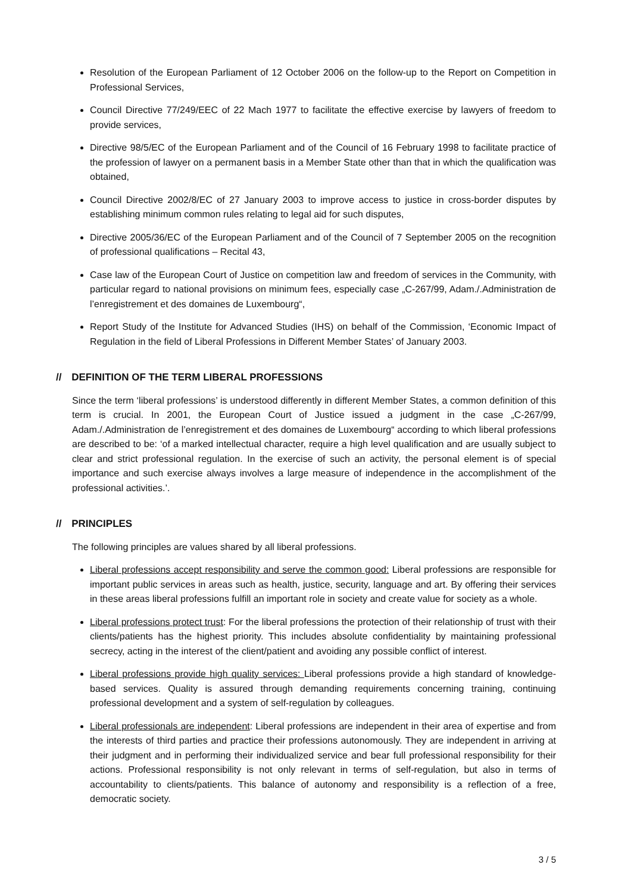Resolution of the European Parliament of 12 October 2006 on the follow-up to the Report on Competition in Professional Services,
Council Directive 77/249/EEC of 22 Mach 1977 to facilitate the effective exercise by lawyers of freedom to provide services,
Directive 98/5/EC of the European Parliament and of the Council of 16 February 1998 to facilitate practice of the profession of lawyer on a permanent basis in a Member State other than that in which the qualification was obtained,
Council Directive 2002/8/EC of 27 January 2003 to improve access to justice in cross-border disputes by establishing minimum common rules relating to legal aid for such disputes,
Directive 2005/36/EC of the European Parliament and of the Council of 7 September 2005 on the recognition of professional qualifications – Recital 43,
Case law of the European Court of Justice on competition law and freedom of services in the Community, with particular regard to national provisions on minimum fees, especially case „C-267/99, Adam./.Administration de l’enregistrement et des domaines de Luxembourg“,
Report Study of the Institute for Advanced Studies (IHS) on behalf of the Commission, ‘Economic Impact of Regulation in the field of Liberal Professions in Different Member States’ of January 2003.
// DEFINITION OF THE TERM LIBERAL PROFESSIONS
Since the term ‘liberal professions’ is understood differently in different Member States, a common definition of this term is crucial. In 2001, the European Court of Justice issued a judgment in the case „C-267/99, Adam./.Administration de l’enregistrement et des domaines de Luxembourg“ according to which liberal professions are described to be: ‘of a marked intellectual character, require a high level qualification and are usually subject to clear and strict professional regulation. In the exercise of such an activity, the personal element is of special importance and such exercise always involves a large measure of independence in the accomplishment of the professional activities.’.
// PRINCIPLES
The following principles are values shared by all liberal professions.
Liberal professions accept responsibility and serve the common good: Liberal professions are responsible for important public services in areas such as health, justice, security, language and art. By offering their services in these areas liberal professions fulfill an important role in society and create value for society as a whole.
Liberal professions protect trust: For the liberal professions the protection of their relationship of trust with their clients/patients has the highest priority. This includes absolute confidentiality by maintaining professional secrecy, acting in the interest of the client/patient and avoiding any possible conflict of interest.
Liberal professions provide high quality services: Liberal professions provide a high standard of knowledge-based services. Quality is assured through demanding requirements concerning training, continuing professional development and a system of self-regulation by colleagues.
Liberal professionals are independent: Liberal professions are independent in their area of expertise and from the interests of third parties and practice their professions autonomously. They are independent in arriving at their judgment and in performing their individualized service and bear full professional responsibility for their actions. Professional responsibility is not only relevant in terms of self-regulation, but also in terms of accountability to clients/patients. This balance of autonomy and responsibility is a reflection of a free, democratic society.
3 / 5